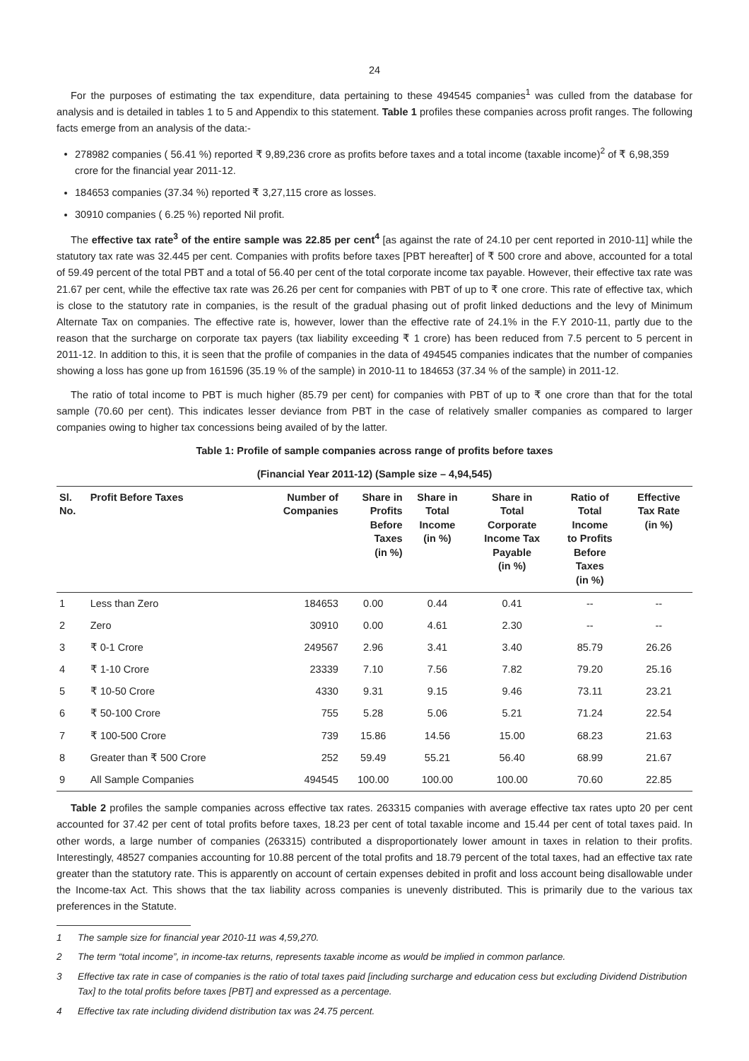24
For the purposes of estimating the tax expenditure, data pertaining to these 494545 companies<sup>1</sup> was culled from the database for analysis and is detailed in tables 1 to 5 and Appendix to this statement. Table 1 profiles these companies across profit ranges. The following facts emerge from an analysis of the data:-
278982 companies ( 56.41 %) reported ₹ 9,89,236 crore as profits before taxes and a total income (taxable income)<sup>2</sup> of ₹ 6,98,359 crore for the financial year 2011-12.
184653 companies (37.34 %) reported ₹ 3,27,115 crore as losses.
30910 companies ( 6.25 %) reported Nil profit.
The effective tax rate<sup>3</sup> of the entire sample was 22.85 per cent<sup>4</sup> [as against the rate of 24.10 per cent reported in 2010-11] while the statutory tax rate was 32.445 per cent. Companies with profits before taxes [PBT hereafter] of ₹ 500 crore and above, accounted for a total of 59.49 percent of the total PBT and a total of 56.40 per cent of the total corporate income tax payable. However, their effective tax rate was 21.67 per cent, while the effective tax rate was 26.26 per cent for companies with PBT of up to ₹ one crore. This rate of effective tax, which is close to the statutory rate in companies, is the result of the gradual phasing out of profit linked deductions and the levy of Minimum Alternate Tax on companies. The effective rate is, however, lower than the effective rate of 24.1% in the F.Y 2010-11, partly due to the reason that the surcharge on corporate tax payers (tax liability exceeding ₹ 1 crore) has been reduced from 7.5 percent to 5 percent in 2011-12. In addition to this, it is seen that the profile of companies in the data of 494545 companies indicates that the number of companies showing a loss has gone up from 161596 (35.19 % of the sample) in 2010-11 to 184653 (37.34 % of the sample) in 2011-12.
The ratio of total income to PBT is much higher (85.79 per cent) for companies with PBT of up to ₹ one crore than that for the total sample (70.60 per cent). This indicates lesser deviance from PBT in the case of relatively smaller companies as compared to larger companies owing to higher tax concessions being availed of by the latter.
Table 1: Profile of sample companies across range of profits before taxes
(Financial Year 2011-12) (Sample size – 4,94,545)
| Sl. No. | Profit Before Taxes | Number of Companies | Share in Profits Before Taxes (in %) | Share in Total Income (in %) | Share in Total Corporate Income Tax Payable (in %) | Ratio of Total Income to Profits Before Taxes (in %) | Effective Tax Rate (in %) |
| --- | --- | --- | --- | --- | --- | --- | --- |
| 1 | Less than Zero | 184653 | 0.00 | 0.44 | 0.41 | -- | -- |
| 2 | Zero | 30910 | 0.00 | 4.61 | 2.30 | -- | -- |
| 3 | ₹ 0-1 Crore | 249567 | 2.96 | 3.41 | 3.40 | 85.79 | 26.26 |
| 4 | ₹ 1-10 Crore | 23339 | 7.10 | 7.56 | 7.82 | 79.20 | 25.16 |
| 5 | ₹ 10-50 Crore | 4330 | 9.31 | 9.15 | 9.46 | 73.11 | 23.21 |
| 6 | ₹ 50-100 Crore | 755 | 5.28 | 5.06 | 5.21 | 71.24 | 22.54 |
| 7 | ₹ 100-500 Crore | 739 | 15.86 | 14.56 | 15.00 | 68.23 | 21.63 |
| 8 | Greater than ₹ 500 Crore | 252 | 59.49 | 55.21 | 56.40 | 68.99 | 21.67 |
| 9 | All Sample Companies | 494545 | 100.00 | 100.00 | 100.00 | 70.60 | 22.85 |
Table 2 profiles the sample companies across effective tax rates. 263315 companies with average effective tax rates upto 20 per cent accounted for 37.42 per cent of total profits before taxes, 18.23 per cent of total taxable income and 15.44 per cent of total taxes paid. In other words, a large number of companies (263315) contributed a disproportionately lower amount in taxes in relation to their profits. Interestingly, 48527 companies accounting for 10.88 percent of the total profits and 18.79 percent of the total taxes, had an effective tax rate greater than the statutory rate. This is apparently on account of certain expenses debited in profit and loss account being disallowable under the Income-tax Act. This shows that the tax liability across companies is unevenly distributed. This is primarily due to the various tax preferences in the Statute.
1 The sample size for financial year 2010-11 was 4,59,270.
2 The term “total income”, in income-tax returns, represents taxable income as would be implied in common parlance.
3 Effective tax rate in case of companies is the ratio of total taxes paid [including surcharge and education cess but excluding Dividend Distribution Tax] to the total profits before taxes [PBT] and expressed as a percentage.
4 Effective tax rate including dividend distribution tax was 24.75 percent.